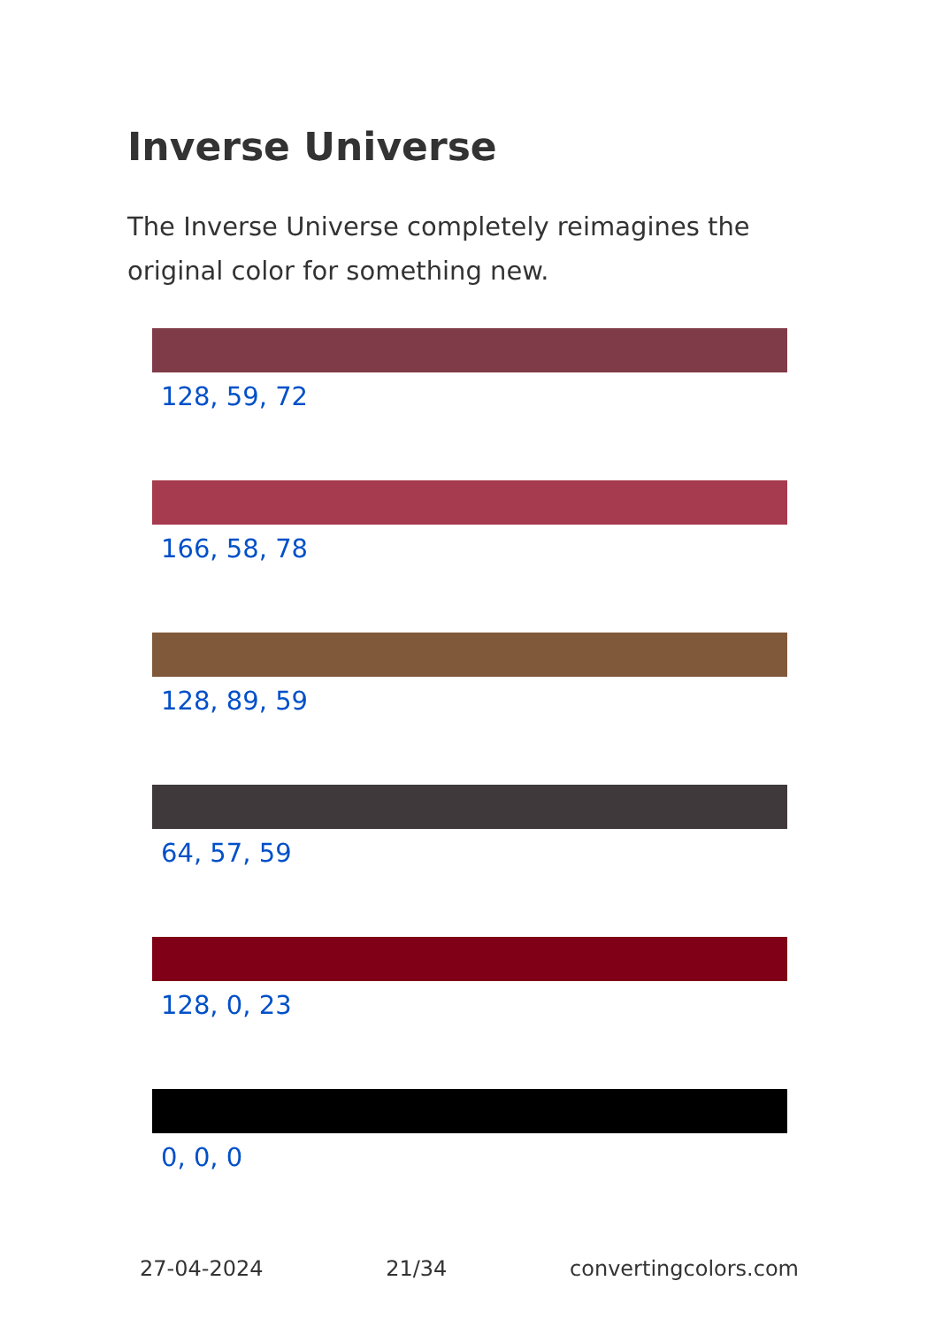Inverse Universe
The Inverse Universe completely reimagines the original color for something new.
128, 59, 72
166, 58, 78
128, 89, 59
64, 57, 59
128, 0, 23
0, 0, 0
27-04-2024 21/34 convertingcolors.com